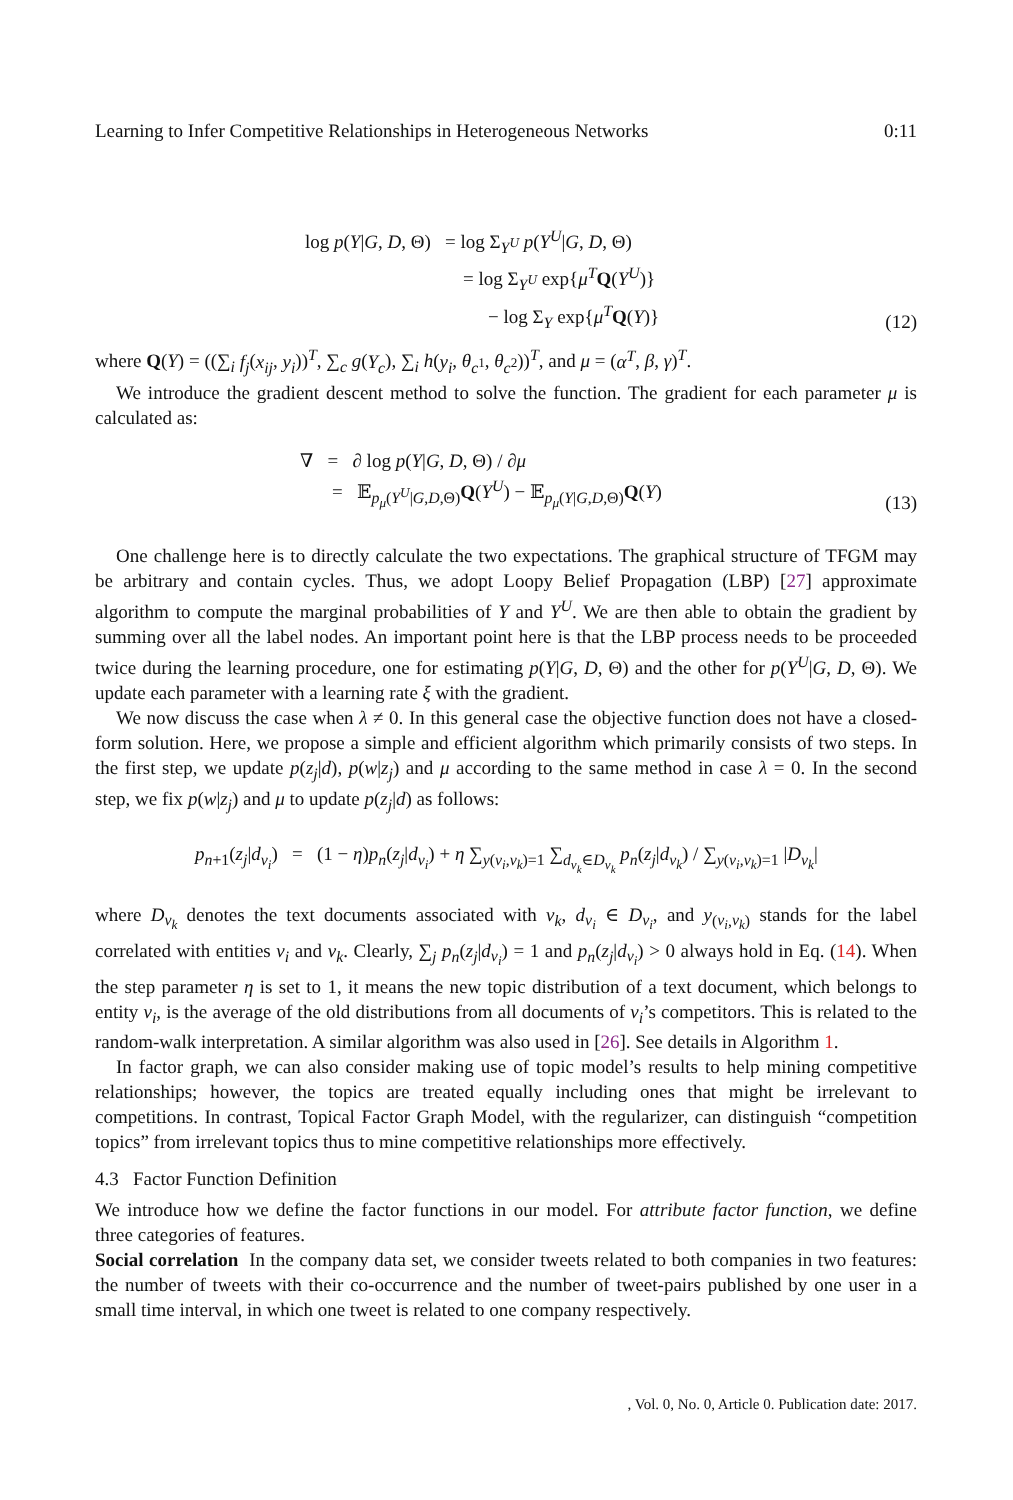Learning to Infer Competitive Relationships in Heterogeneous Networks 0:11
log p(Y|G, D, Θ) = log Σ<sub>Y<sup>U</sup></sub> p(Y<sup>U</sup>|G, D, Θ)
= log Σ<sub>Y<sup>U</sup></sub> exp{μ<sup>T</sup> Q(Y<sup>U</sup>)}
− log Σ<sub>Y</sub> exp{μ<sup>T</sup> Q(Y)}
(12)
where Q(Y) = ((∑<sub>i</sub> f<sub>j</sub>(x<sub>ij</sub>, y<sub>i</sub>))<sup>T</sup>, ∑<sub>c</sub> g(Y<sub>c</sub>), ∑<sub>i</sub> h(y<sub>i</sub>, θ<sub>c<sup>1</sup></sub>, θ<sub>c<sup>2</sup></sub>))<sup>T</sup>, and μ = (α<sup>T</sup>, β, γ)<sup>T</sup>.
We introduce the gradient descent method to solve the function. The gradient for each parameter μ is calculated as:
∇ = ∂ log p(Y|G, D, Θ) / ∂μ
= 𝔼<sub>p<sub>μ</sub>(Y<sup>U</sup>|G,D,Θ)</sub>Q(Y<sup>U</sup>) − 𝔼<sub>p<sub>μ</sub>(Y|G,D,Θ)</sub>Q(Y)
(13)
One challenge here is to directly calculate the two expectations. The graphical structure of TFGM may be arbitrary and contain cycles. Thus, we adopt Loopy Belief Propagation (LBP) [27] approximate algorithm to compute the marginal probabilities of Y and Y<sup>U</sup>. We are then able to obtain the gradient by summing over all the label nodes. An important point here is that the LBP process needs to be proceeded twice during the learning procedure, one for estimating p(Y|G, D, Θ) and the other for p(Y<sup>U</sup>|G, D, Θ). We update each parameter with a learning rate ξ with the gradient.
We now discuss the case when λ ≠ 0. In this general case the objective function does not have a closed-form solution. Here, we propose a simple and efficient algorithm which primarily consists of two steps. In the first step, we update p(z<sub>j</sub>|d), p(w|z<sub>j</sub>) and μ according to the same method in case λ = 0. In the second step, we fix p(w|z<sub>j</sub>) and μ to update p(z<sub>j</sub>|d) as follows:
p<sub>n+1</sub>(z<sub>j</sub>|d<sub>v<sub>i</sub></sub>) = (1 − η)p<sub>n</sub>(z<sub>j</sub>|d<sub>v<sub>i</sub></sub>) + η ∑<sub>y(v<sub>i</sub>,v<sub>k</sub>)=1</sub> ∑<sub>d<sub>v<sub>k</sub></sub>∈D<sub>v<sub>k</sub></sub></sub> p<sub>n</sub>(z<sub>j</sub>|d<sub>v<sub>k</sub></sub>) / ∑<sub>y(v<sub>i</sub>,v<sub>k</sub>)=1</sub> |D<sub>v<sub>k</sub></sub>|
where D<sub>v<sub>k</sub></sub> denotes the text documents associated with v<sub>k</sub>, d<sub>v<sub>i</sub></sub> ∈ D<sub>v<sub>i</sub></sub>, and y<sub>(v<sub>i</sub>,v<sub>k</sub>)</sub> stands for the label correlated with entities v<sub>i</sub> and v<sub>k</sub>. Clearly, ∑<sub>j</sub> p<sub>n</sub>(z<sub>j</sub>|d<sub>v<sub>i</sub></sub>) = 1 and p<sub>n</sub>(z<sub>j</sub>|d<sub>v<sub>i</sub></sub>) > 0 always hold in Eq. (14). When the step parameter η is set to 1, it means the new topic distribution of a text document, which belongs to entity v<sub>i</sub>, is the average of the old distributions from all documents of v<sub>i</sub>’s competitors. This is related to the random-walk interpretation. A similar algorithm was also used in [26]. See details in Algorithm 1.
In factor graph, we can also consider making use of topic model’s results to help mining competitive relationships; however, the topics are treated equally including ones that might be irrelevant to competitions. In contrast, Topical Factor Graph Model, with the regularizer, can distinguish “competition topics” from irrelevant topics thus to mine competitive relationships more effectively.
4.3 Factor Function Definition
We introduce how we define the factor functions in our model. For attribute factor function, we define three categories of features.
Social correlation In the company data set, we consider tweets related to both companies in two features: the number of tweets with their co-occurrence and the number of tweet-pairs published by one user in a small time interval, in which one tweet is related to one company respectively.
, Vol. 0, No. 0, Article 0. Publication date: 2017.